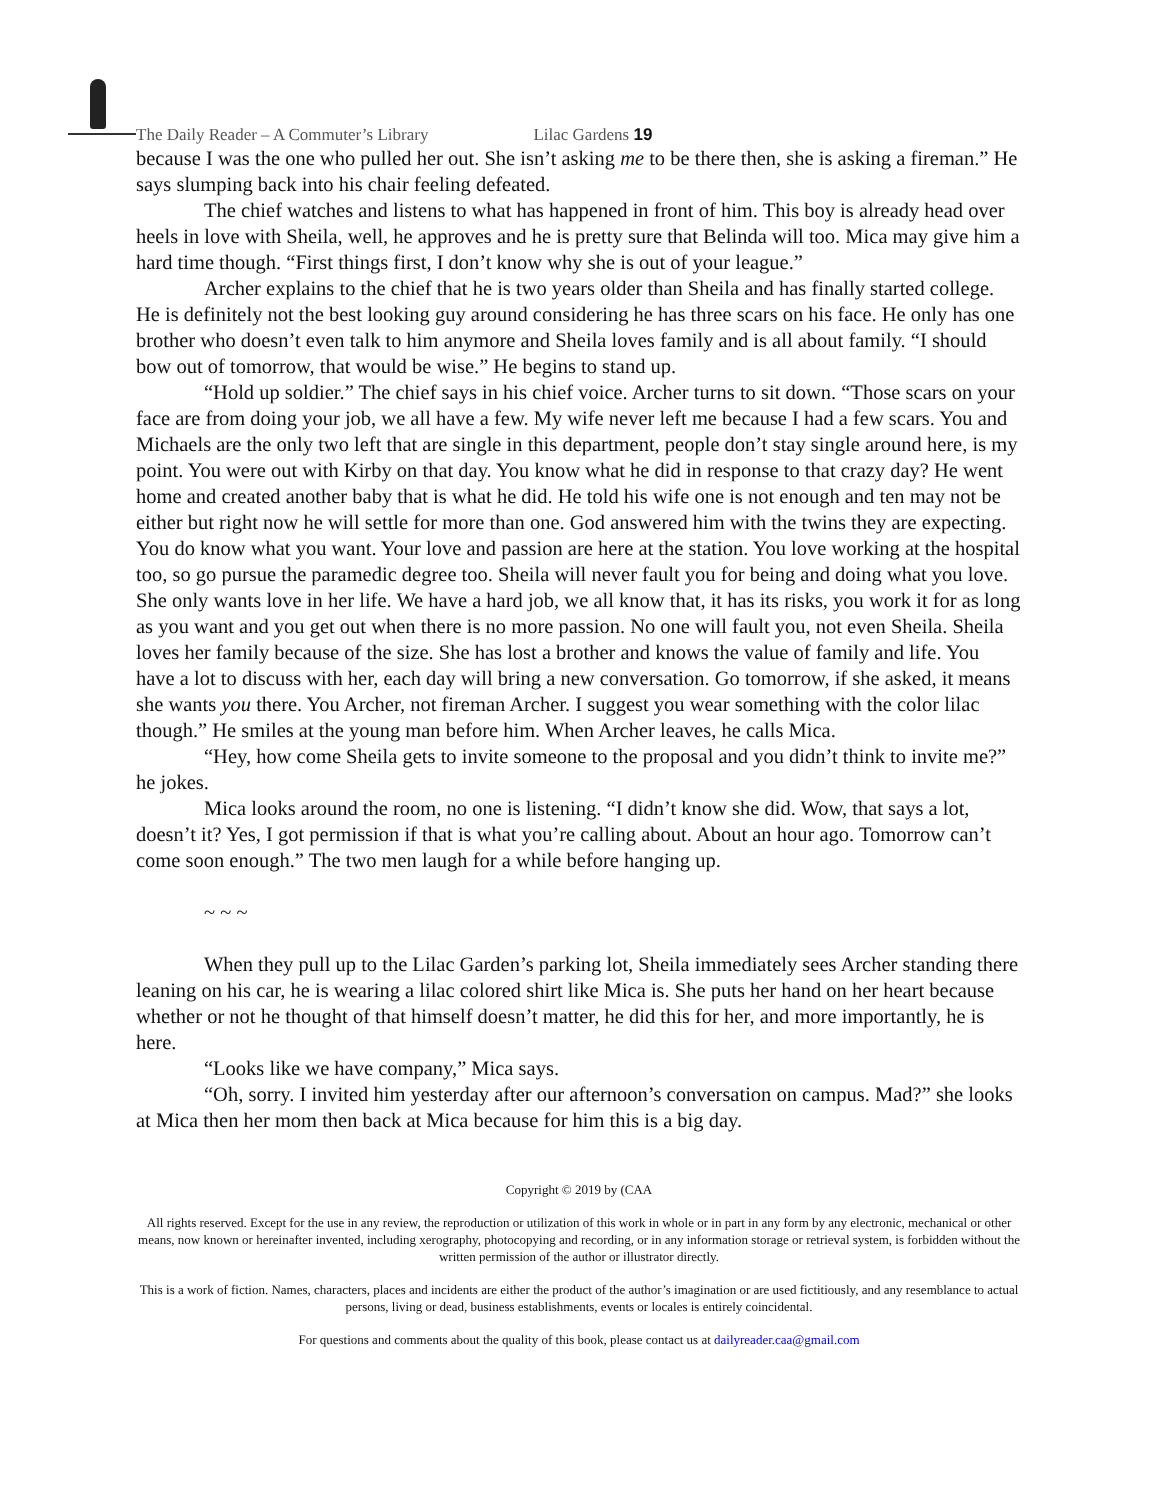The Daily Reader – A Commuter’s Library Lilac Gardens 19
because I was the one who pulled her out. She isn’t asking me to be there then, she is asking a fireman.” He says slumping back into his chair feeling defeated.
The chief watches and listens to what has happened in front of him. This boy is already head over heels in love with Sheila, well, he approves and he is pretty sure that Belinda will too. Mica may give him a hard time though. “First things first, I don’t know why she is out of your league.”
Archer explains to the chief that he is two years older than Sheila and has finally started college. He is definitely not the best looking guy around considering he has three scars on his face. He only has one brother who doesn’t even talk to him anymore and Sheila loves family and is all about family. “I should bow out of tomorrow, that would be wise.” He begins to stand up.
“Hold up soldier.” The chief says in his chief voice. Archer turns to sit down. “Those scars on your face are from doing your job, we all have a few. My wife never left me because I had a few scars. You and Michaels are the only two left that are single in this department, people don’t stay single around here, is my point. You were out with Kirby on that day. You know what he did in response to that crazy day? He went home and created another baby that is what he did. He told his wife one is not enough and ten may not be either but right now he will settle for more than one. God answered him with the twins they are expecting. You do know what you want. Your love and passion are here at the station. You love working at the hospital too, so go pursue the paramedic degree too. Sheila will never fault you for being and doing what you love. She only wants love in her life. We have a hard job, we all know that, it has its risks, you work it for as long as you want and you get out when there is no more passion. No one will fault you, not even Sheila. Sheila loves her family because of the size. She has lost a brother and knows the value of family and life. You have a lot to discuss with her, each day will bring a new conversation. Go tomorrow, if she asked, it means she wants you there. You Archer, not fireman Archer. I suggest you wear something with the color lilac though.” He smiles at the young man before him. When Archer leaves, he calls Mica.
“Hey, how come Sheila gets to invite someone to the proposal and you didn’t think to invite me?” he jokes.
Mica looks around the room, no one is listening. “I didn’t know she did. Wow, that says a lot, doesn’t it? Yes, I got permission if that is what you’re calling about. About an hour ago. Tomorrow can’t come soon enough.” The two men laugh for a while before hanging up.
~ ~ ~
When they pull up to the Lilac Garden’s parking lot, Sheila immediately sees Archer standing there leaning on his car, he is wearing a lilac colored shirt like Mica is. She puts her hand on her heart because whether or not he thought of that himself doesn’t matter, he did this for her, and more importantly, he is here.
“Looks like we have company,” Mica says.
“Oh, sorry. I invited him yesterday after our afternoon’s conversation on campus. Mad?” she looks at Mica then her mom then back at Mica because for him this is a big day.
Copyright © 2019 by (CAA
All rights reserved. Except for the use in any review, the reproduction or utilization of this work in whole or in part in any form by any electronic, mechanical or other means, now known or hereinafter invented, including xerography, photocopying and recording, or in any information storage or retrieval system, is forbidden without the written permission of the author or illustrator directly.
This is a work of fiction. Names, characters, places and incidents are either the product of the author’s imagination or are used fictitiously, and any resemblance to actual persons, living or dead, business establishments, events or locales is entirely coincidental.
For questions and comments about the quality of this book, please contact us at dailyreader.caa@gmail.com